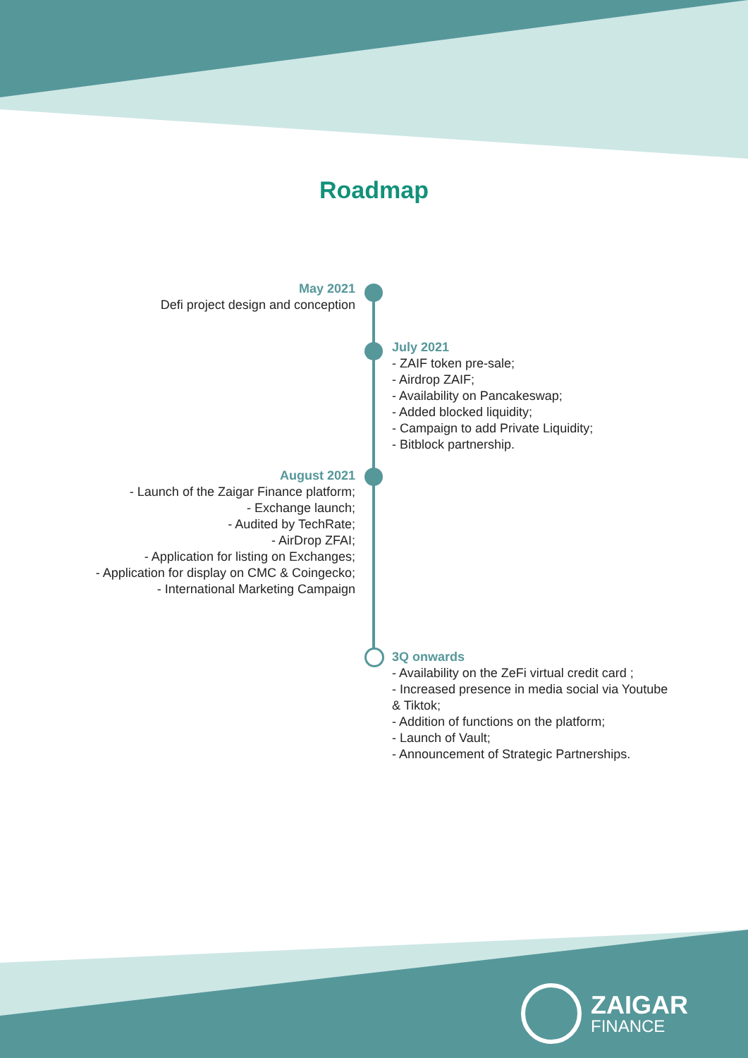Roadmap
May 2021
Defi project design and conception
July 2021
- ZAIF token pre-sale;
- Airdrop ZAIF;
- Availability on Pancakeswap;
- Added blocked liquidity;
- Campaign to add Private Liquidity;
- Bitblock partnership.
August 2021
- Launch of the Zaigar Finance platform;
- Exchange launch;
- Audited by TechRate;
- AirDrop ZFAI;
- Application for listing on Exchanges;
- Application for display on CMC & Coingecko;
- International Marketing Campaign
3Q onwards
- Availability on the ZeFi virtual credit card ;
- Increased presence in media social via Youtube & Tiktok;
- Addition of functions on the platform;
- Launch of Vault;
- Announcement of Strategic Partnerships.
ZAIGAR
FINANCE